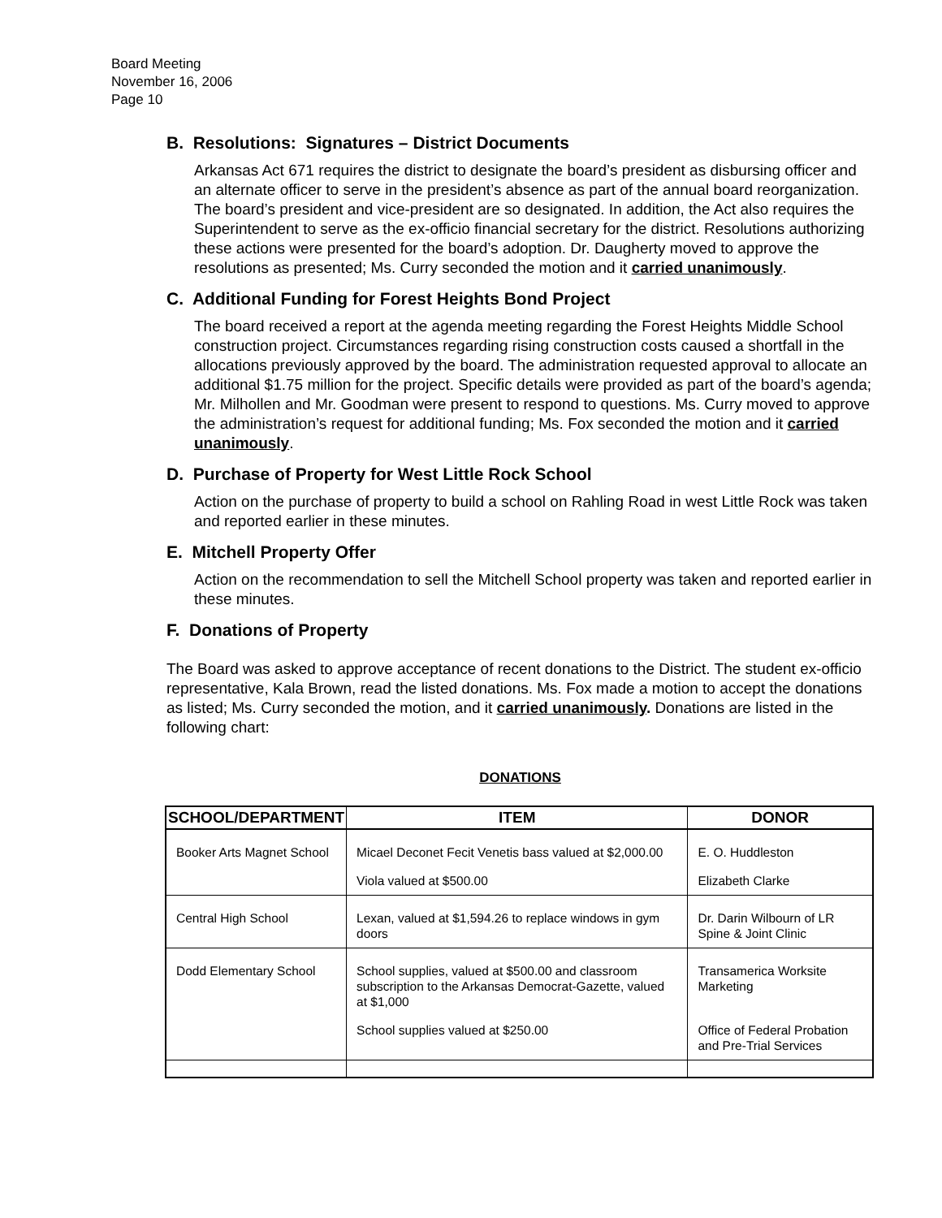Board Meeting
November 16, 2006
Page 10
B. Resolutions: Signatures – District Documents
Arkansas Act 671 requires the district to designate the board’s president as disbursing officer and an alternate officer to serve in the president’s absence as part of the annual board reorganization. The board’s president and vice-president are so designated. In addition, the Act also requires the Superintendent to serve as the ex-officio financial secretary for the district. Resolutions authorizing these actions were presented for the board’s adoption. Dr. Daugherty moved to approve the resolutions as presented; Ms. Curry seconded the motion and it carried unanimously.
C. Additional Funding for Forest Heights Bond Project
The board received a report at the agenda meeting regarding the Forest Heights Middle School construction project. Circumstances regarding rising construction costs caused a shortfall in the allocations previously approved by the board. The administration requested approval to allocate an additional $1.75 million for the project. Specific details were provided as part of the board’s agenda; Mr. Milhollen and Mr. Goodman were present to respond to questions. Ms. Curry moved to approve the administration’s request for additional funding; Ms. Fox seconded the motion and it carried unanimously.
D. Purchase of Property for West Little Rock School
Action on the purchase of property to build a school on Rahling Road in west Little Rock was taken and reported earlier in these minutes.
E. Mitchell Property Offer
Action on the recommendation to sell the Mitchell School property was taken and reported earlier in these minutes.
F. Donations of Property
The Board was asked to approve acceptance of recent donations to the District. The student ex-officio representative, Kala Brown, read the listed donations. Ms. Fox made a motion to accept the donations as listed; Ms. Curry seconded the motion, and it carried unanimously. Donations are listed in the following chart:
DONATIONS
| SCHOOL/DEPARTMENT | ITEM | DONOR |
| --- | --- | --- |
| Booker Arts Magnet School | Micael Deconet Fecit Venetis bass valued at $2,000.00 | E. O. Huddleston |
| | Viola valued at $500.00 | Elizabeth Clarke |
| Central High School | Lexan, valued at $1,594.26 to replace windows in gym doors | Dr. Darin Wilbourn of LR Spine & Joint Clinic |
| Dodd Elementary School | School supplies, valued at $500.00 and classroom subscription to the Arkansas Democrat-Gazette, valued at $1,000 | Transamerica Worksite Marketing |
| | School supplies valued at $250.00 | Office of Federal Probation and Pre-Trial Services |